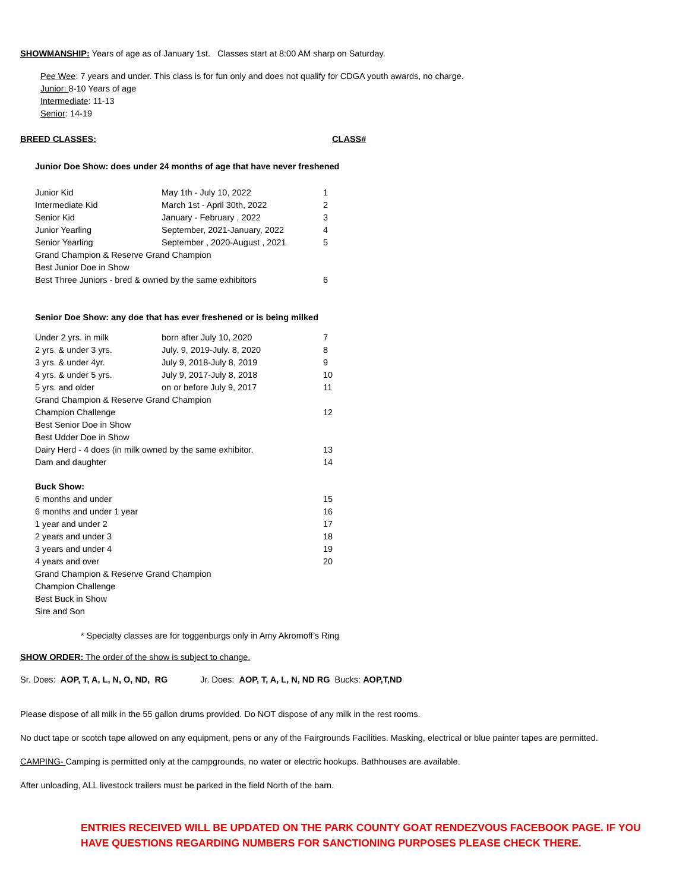SHOWMANSHIP: Years of age as of January 1st. Classes start at 8:00 AM sharp on Saturday.
Pee Wee: 7 years and under. This class is for fun only and does not qualify for CDGA youth awards, no charge.
Junior: 8-10 Years of age
Intermediate: 11-13
Senior: 14-19
BREED CLASSES: CLASS#
Junior Doe Show: does under 24 months of age that have never freshened
| Junior Kid | May 1th - July 10, 2022 | 1 |
| Intermediate Kid | March 1st - April 30th, 2022 | 2 |
| Senior Kid | January - February , 2022 | 3 |
| Junior Yearling | September, 2021-January, 2022 | 4 |
| Senior Yearling | September , 2020-August , 2021 | 5 |
| Grand Champion & Reserve Grand Champion | | |
| Best Junior Doe in Show | | |
| Best Three Juniors - bred & owned by the same exhibitors | | 6 |
Senior Doe Show: any doe that has ever freshened or is being milked
| Under 2 yrs. in milk | born after July 10, 2020 | 7 |
| 2 yrs. & under 3 yrs. | July. 9, 2019-July. 8, 2020 | 8 |
| 3 yrs. & under 4yr. | July 9, 2018-July 8, 2019 | 9 |
| 4 yrs. & under 5 yrs. | July 9, 2017-July 8, 2018 | 10 |
| 5 yrs. and older | on or before July 9, 2017 | 11 |
| Grand Champion & Reserve Grand Champion | | |
| Champion Challenge | | 12 |
| Best Senior Doe in Show | | |
| Best Udder Doe in Show | | |
| Dairy Herd - 4 does (in milk owned by the same exhibitor. | | 13 |
| Dam and daughter | | 14 |
| Buck Show: | | |
| 6 months and under | | 15 |
| 6 months and under 1 year | | 16 |
| 1 year and under 2 | | 17 |
| 2 years and under 3 | | 18 |
| 3 years and under 4 | | 19 |
| 4 years and over | | 20 |
| Grand Champion & Reserve Grand Champion | | |
| Champion Challenge | | |
| Best Buck in Show | | |
| Sire and Son | | |
* Specialty classes are for toggenburgs only in Amy Akromoff’s Ring
SHOW ORDER: The order of the show is subject to change.
Sr. Does: AOP, T, A, L, N, O, ND, RG Jr. Does: AOP, T, A, L, N, ND RG Bucks: AOP,T,ND
Please dispose of all milk in the 55 gallon drums provided. Do NOT dispose of any milk in the rest rooms.
No duct tape or scotch tape allowed on any equipment, pens or any of the Fairgrounds Facilities. Masking, electrical or blue painter tapes are permitted.
CAMPING- Camping is permitted only at the campgrounds, no water or electric hookups. Bathhouses are available.
After unloading, ALL livestock trailers must be parked in the field North of the barn.
ENTRIES RECEIVED WILL BE UPDATED ON THE PARK COUNTY GOAT RENDEZVOUS FACEBOOK PAGE. IF YOU HAVE QUESTIONS REGARDING NUMBERS FOR SANCTIONING PURPOSES PLEASE CHECK THERE.